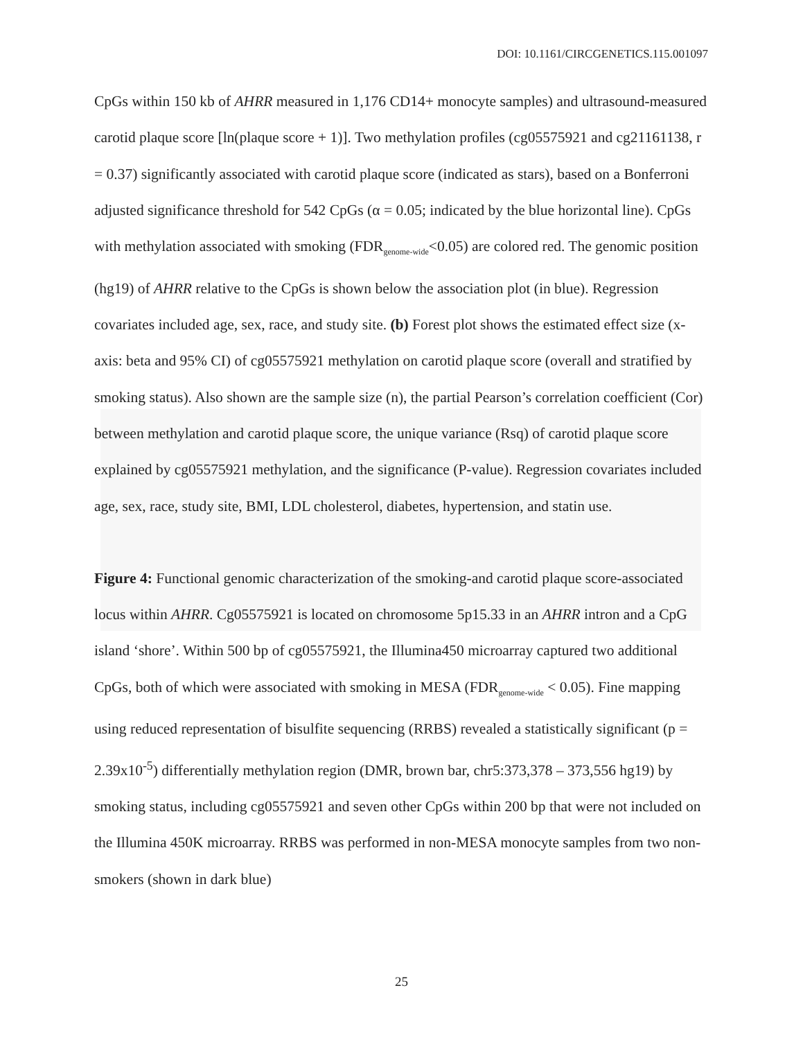DOI: 10.1161/CIRCGENETICS.115.001097
CpGs within 150 kb of AHRR measured in 1,176 CD14+ monocyte samples) and ultrasound-measured carotid plaque score [ln(plaque score + 1)]. Two methylation profiles (cg05575921 and cg21161138, r = 0.37) significantly associated with carotid plaque score (indicated as stars), based on a Bonferroni adjusted significance threshold for 542 CpGs (α = 0.05; indicated by the blue horizontal line). CpGs with methylation associated with smoking (FDR<sub>genome-wide</sub><0.05) are colored red. The genomic position (hg19) of AHRR relative to the CpGs is shown below the association plot (in blue). Regression covariates included age, sex, race, and study site. (b) Forest plot shows the estimated effect size (x-axis: beta and 95% CI) of cg05575921 methylation on carotid plaque score (overall and stratified by smoking status). Also shown are the sample size (n), the partial Pearson’s correlation coefficient (Cor) between methylation and carotid plaque score, the unique variance (Rsq) of carotid plaque score explained by cg05575921 methylation, and the significance (P-value). Regression covariates included age, sex, race, study site, BMI, LDL cholesterol, diabetes, hypertension, and statin use.
Figure 4: Functional genomic characterization of the smoking-and carotid plaque score-associated locus within AHRR. Cg05575921 is located on chromosome 5p15.33 in an AHRR intron and a CpG island ‘shore’. Within 500 bp of cg05575921, the Illumina450 microarray captured two additional CpGs, both of which were associated with smoking in MESA (FDR<sub>genome-wide</sub> < 0.05). Fine mapping using reduced representation of bisulfite sequencing (RRBS) revealed a statistically significant (p = 2.39x10<sup>-5</sup>) differentially methylation region (DMR, brown bar, chr5:373,378 – 373,556 hg19) by smoking status, including cg05575921 and seven other CpGs within 200 bp that were not included on the Illumina 450K microarray. RRBS was performed in non-MESA monocyte samples from two non-smokers (shown in dark blue)
25